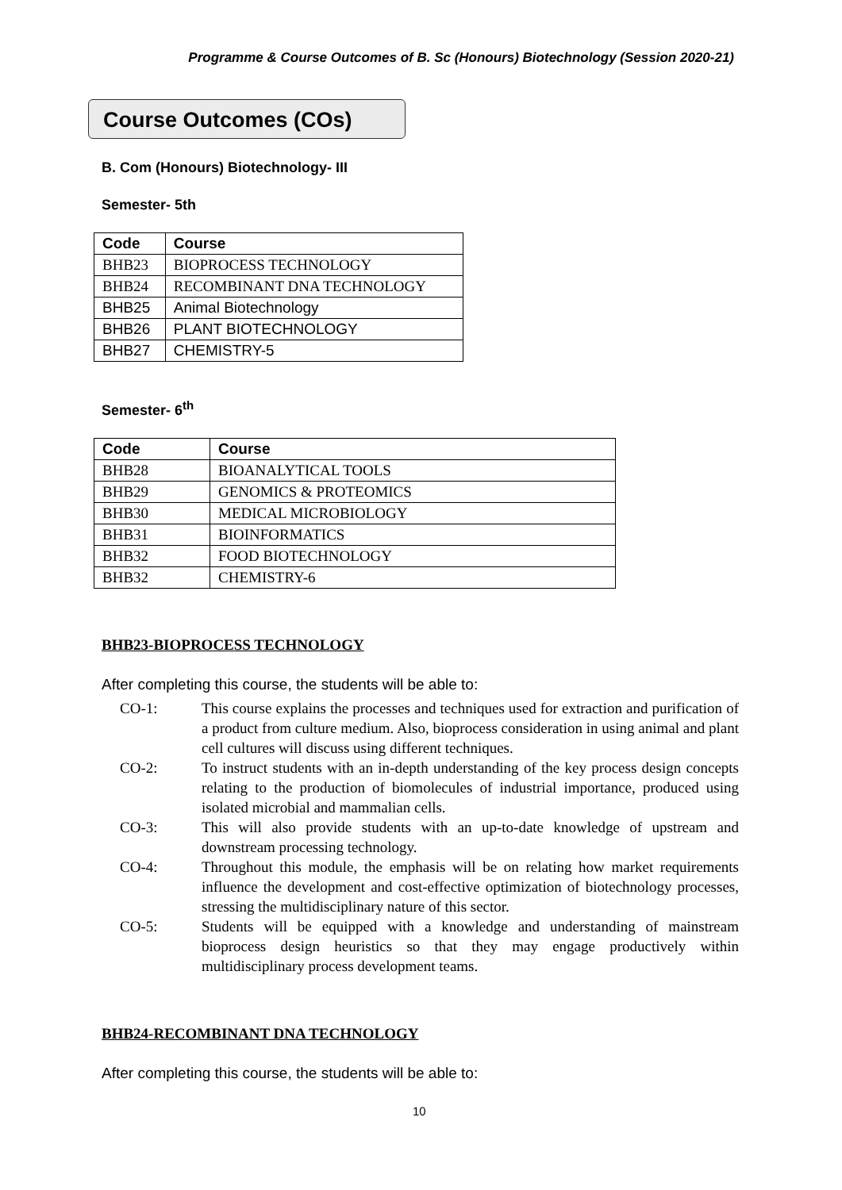Programme & Course Outcomes of B. Sc (Honours) Biotechnology (Session 2020-21)
Course Outcomes (COs)
B. Com (Honours) Biotechnology- III
Semester- 5th
| Code | Course |
| --- | --- |
| BHB23 | BIOPROCESS TECHNOLOGY |
| BHB24 | RECOMBINANT DNA TECHNOLOGY |
| BHB25 | Animal Biotechnology |
| BHB26 | PLANT BIOTECHNOLOGY |
| BHB27 | CHEMISTRY-5 |
Semester- 6<sup>th</sup>
| Code | Course |
| --- | --- |
| BHB28 | BIOANALYTICAL TOOLS |
| BHB29 | GENOMICS & PROTEOMICS |
| BHB30 | MEDICAL MICROBIOLOGY |
| BHB31 | BIOINFORMATICS |
| BHB32 | FOOD BIOTECHNOLOGY |
| BHB32 | CHEMISTRY-6 |
BHB23-BIOPROCESS TECHNOLOGY
After completing this course, the students will be able to:
CO-1: This course explains the processes and techniques used for extraction and purification of a product from culture medium. Also, bioprocess consideration in using animal and plant cell cultures will discuss using different techniques.
CO-2: To instruct students with an in-depth understanding of the key process design concepts relating to the production of biomolecules of industrial importance, produced using isolated microbial and mammalian cells.
CO-3: This will also provide students with an up-to-date knowledge of upstream and downstream processing technology.
CO-4: Throughout this module, the emphasis will be on relating how market requirements influence the development and cost-effective optimization of biotechnology processes, stressing the multidisciplinary nature of this sector.
CO-5: Students will be equipped with a knowledge and understanding of mainstream bioprocess design heuristics so that they may engage productively within multidisciplinary process development teams.
BHB24-RECOMBINANT DNA TECHNOLOGY
After completing this course, the students will be able to:
10